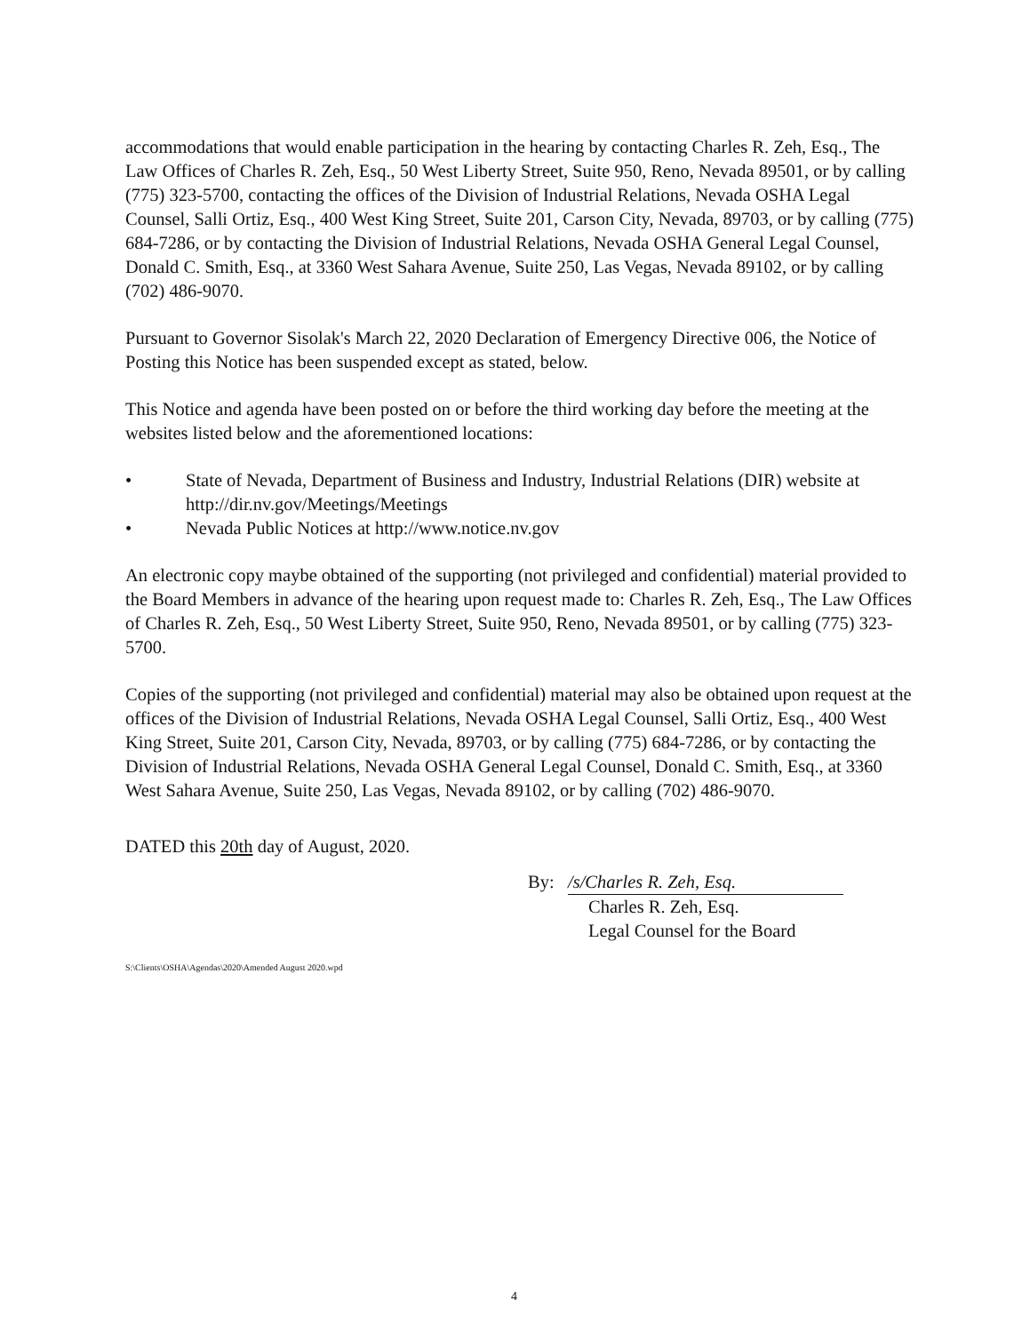accommodations that would enable participation in the hearing by contacting Charles R. Zeh, Esq., The Law Offices of Charles R. Zeh, Esq., 50 West Liberty Street, Suite 950, Reno, Nevada 89501, or by calling (775) 323-5700, contacting the offices of the Division of Industrial Relations, Nevada OSHA Legal Counsel, Salli Ortiz, Esq., 400 West King Street, Suite 201, Carson City, Nevada, 89703, or by calling (775) 684-7286, or by contacting the Division of Industrial Relations, Nevada OSHA General Legal Counsel, Donald C. Smith, Esq., at 3360 West Sahara Avenue, Suite 250, Las Vegas, Nevada 89102, or by calling (702) 486-9070.
Pursuant to Governor Sisolak's March 22, 2020 Declaration of Emergency Directive 006, the Notice of Posting this Notice has been suspended except as stated, below.
This Notice and agenda have been posted on or before the third working day before the meeting at the websites listed below and the aforementioned locations:
• State of Nevada, Department of Business and Industry, Industrial Relations (DIR) website at http://dir.nv.gov/Meetings/Meetings
• Nevada Public Notices at http://www.notice.nv.gov
An electronic copy maybe obtained of the supporting (not privileged and confidential) material provided to the Board Members in advance of the hearing upon request made to: Charles R. Zeh, Esq., The Law Offices of Charles R. Zeh, Esq., 50 West Liberty Street, Suite 950, Reno, Nevada 89501, or by calling (775) 323-5700.
Copies of the supporting (not privileged and confidential) material may also be obtained upon request at the offices of the Division of Industrial Relations, Nevada OSHA Legal Counsel, Salli Ortiz, Esq., 400 West King Street, Suite 201, Carson City, Nevada, 89703, or by calling (775) 684-7286, or by contacting the Division of Industrial Relations, Nevada OSHA General Legal Counsel, Donald C. Smith, Esq., at 3360 West Sahara Avenue, Suite 250, Las Vegas, Nevada 89102, or by calling (702) 486-9070.
DATED this 20th day of August, 2020.
By: /s/Charles R. Zeh, Esq.
Charles R. Zeh, Esq.
Legal Counsel for the Board
S:\Clients\OSHA\Agendas\2020\Amended August 2020.wpd
4